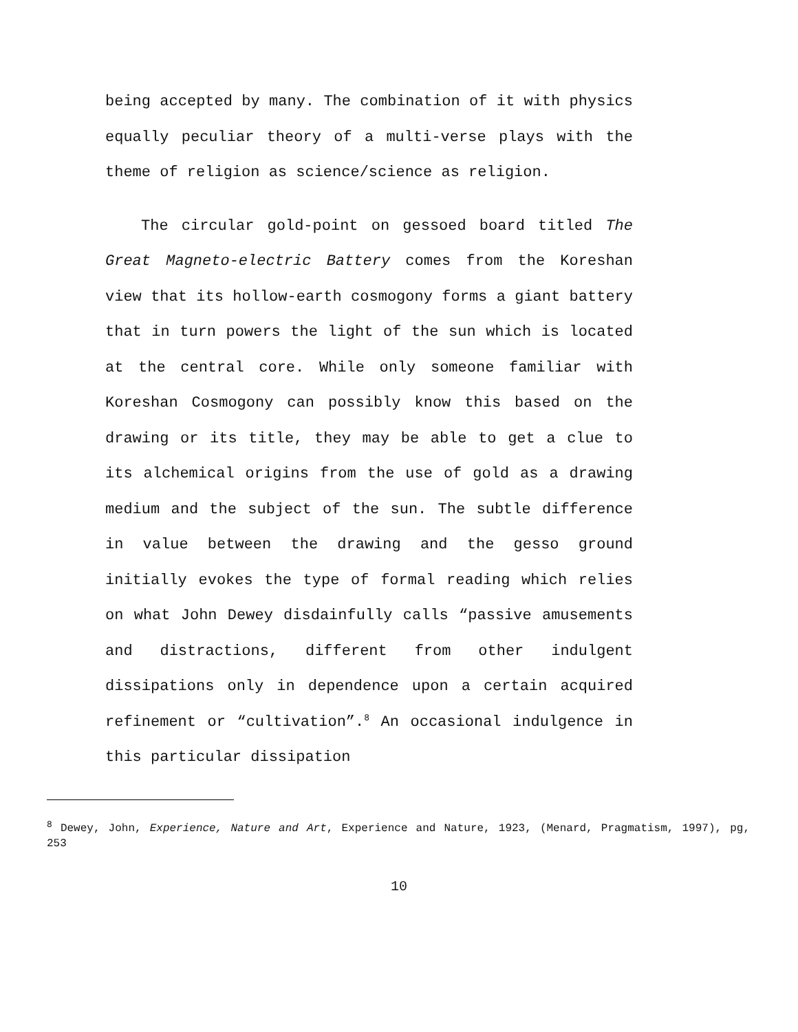being accepted by many. The combination of it with physics equally peculiar theory of a multi-verse plays with the theme of religion as science/science as religion.
The circular gold-point on gessoed board titled The Great Magneto-electric Battery comes from the Koreshan view that its hollow-earth cosmogony forms a giant battery that in turn powers the light of the sun which is located at the central core. While only someone familiar with Koreshan Cosmogony can possibly know this based on the drawing or its title, they may be able to get a clue to its alchemical origins from the use of gold as a drawing medium and the subject of the sun. The subtle difference in value between the drawing and the gesso ground initially evokes the type of formal reading which relies on what John Dewey disdainfully calls “passive amusements and distractions, different from other indulgent dissipations only in dependence upon a certain acquired refinement or “cultivation”.<sup>8</sup> An occasional indulgence in this particular dissipation
<sup>8</sup> Dewey, John, Experience, Nature and Art, Experience and Nature, 1923, (Menard, Pragmatism, 1997), pg, 253
10